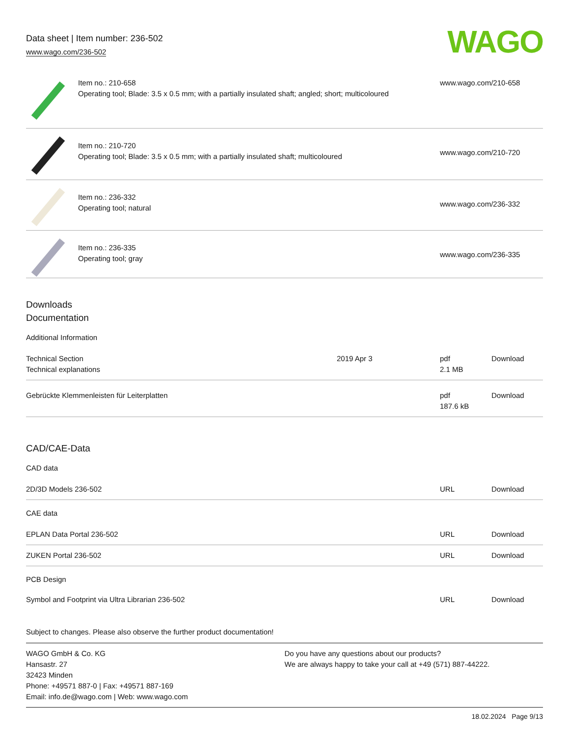Data sheet | Item number: 236-502
www.wago.com/236-502
WAGO
| | Item no.: 210-658 Operating tool; Blade: 3.5 x 0.5 mm; with a partially insulated shaft; angled; short; multicoloured | www.wago.com/210-658 |
| | Item no.: 210-720 Operating tool; Blade: 3.5 x 0.5 mm; with a partially insulated shaft; multicoloured | www.wago.com/210-720 |
| | Item no.: 236-332 Operating tool; natural | www.wago.com/236-332 |
| | Item no.: 236-335 Operating tool; gray | www.wago.com/236-335 |
Downloads
Documentation
Additional Information
| Technical Section Technical explanations | 2019 Apr 3 | pdf 2.1 MB | Download |
| Gebrückte Klemmenleisten für Leiterplatten | | pdf 187.6 kB | Download |
CAD/CAE-Data
CAD data
| 2D/3D Models 236-502 | URL | Download |
CAE data
| EPLAN Data Portal 236-502 | URL | Download |
| ZUKEN Portal 236-502 | URL | Download |
PCB Design
| Symbol and Footprint via Ultra Librarian 236-502 | URL | Download |
Subject to changes. Please also observe the further product documentation!
WAGO GmbH & Co. KG
Hansastr. 27
32423 Minden
Phone: +49571 887-0 | Fax: +49571 887-169
Email: info.de@wago.com | Web: www.wago.com
Do you have any questions about our products?
We are always happy to take your call at +49 (571) 887-44222.
18.02.2024 Page 9/13